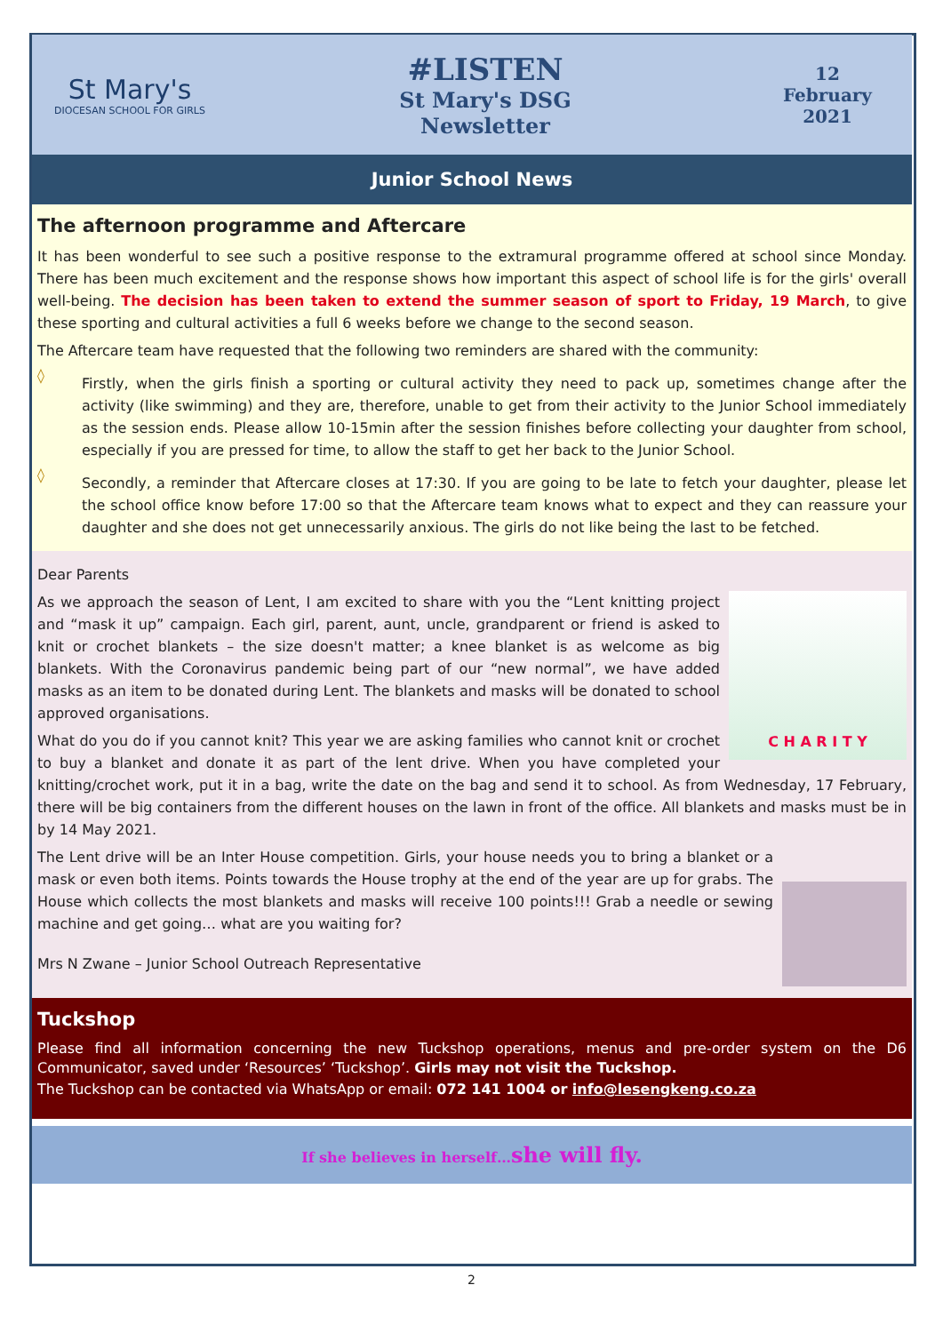St Mary's
DIOCESAN SCHOOL FOR GIRLS
#LISTEN
St Mary's DSG
Newsletter
12
February
2021
Junior School News
The afternoon programme and Aftercare
It has been wonderful to see such a positive response to the extramural programme offered at school since Monday. There has been much excitement and the response shows how important this aspect of school life is for the girls' overall well-being. The decision has been taken to extend the summer season of sport to Friday, 19 March, to give these sporting and cultural activities a full 6 weeks before we change to the second season.
The Aftercare team have requested that the following two reminders are shared with the community:
◊
Firstly, when the girls finish a sporting or cultural activity they need to pack up, sometimes change after the activity (like swimming) and they are, therefore, unable to get from their activity to the Junior School immediately as the session ends. Please allow 10-15min after the session finishes before collecting your daughter from school, especially if you are pressed for time, to allow the staff to get her back to the Junior School.
◊
Secondly, a reminder that Aftercare closes at 17:30. If you are going to be late to fetch your daughter, please let the school office know before 17:00 so that the Aftercare team knows what to expect and they can reassure your daughter and she does not get unnecessarily anxious. The girls do not like being the last to be fetched.
Dear Parents
C H A R I T Y
As we approach the season of Lent, I am excited to share with you the “Lent knitting project and “mask it up” campaign. Each girl, parent, aunt, uncle, grandparent or friend is asked to knit or crochet blankets – the size doesn't matter; a knee blanket is as welcome as big blankets. With the Coronavirus pandemic being part of our “new normal”, we have added masks as an item to be donated during Lent. The blankets and masks will be donated to school approved organisations.
What do you do if you cannot knit? This year we are asking families who cannot knit or crochet to buy a blanket and donate it as part of the lent drive. When you have completed your knitting/crochet work, put it in a bag, write the date on the bag and send it to school. As from Wednesday, 17 February, there will be big containers from the different houses on the lawn in front of the office. All blankets and masks must be in by 14 May 2021.
The Lent drive will be an Inter House competition. Girls, your house needs you to bring a blanket or a mask or even both items. Points towards the House trophy at the end of the year are up for grabs. The House which collects the most blankets and masks will receive 100 points!!! Grab a needle or sewing machine and get going… what are you waiting for?
Mrs N Zwane – Junior School Outreach Representative
Tuckshop
Please find all information concerning the new Tuckshop operations, menus and pre-order system on the D6 Communicator, saved under ‘Resources’ ‘Tuckshop’. Girls may not visit the Tuckshop.
The Tuckshop can be contacted via WhatsApp or email: 072 141 1004 or info@lesengkeng.co.za
If she believes in herself…she will fly.
2